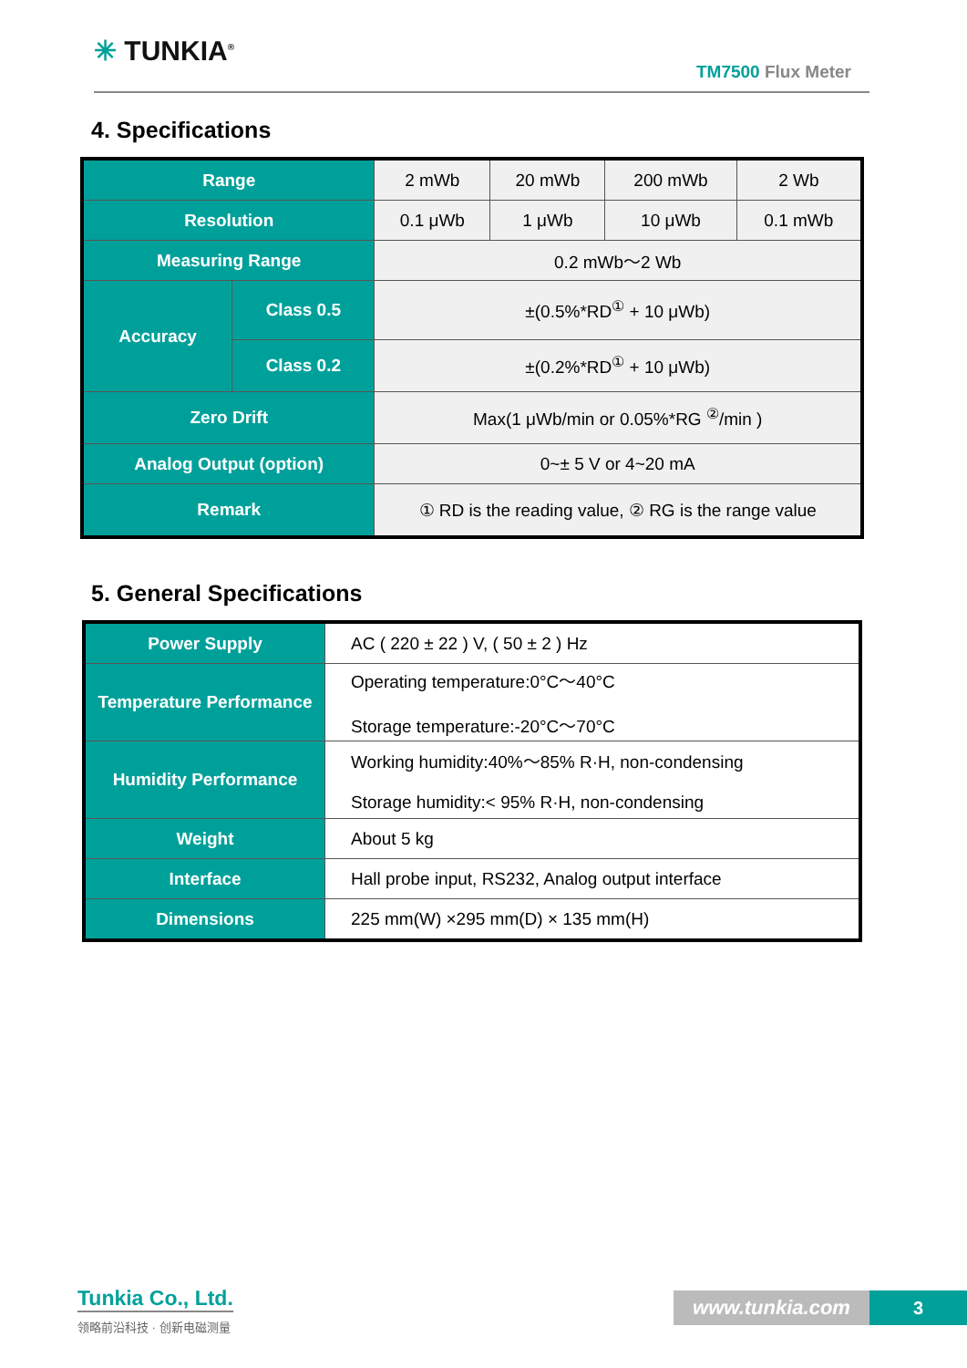✳ TUNKIA<sup>®</sup>
TM7500 Flux Meter
4. Specifications
| Range | | 2 mWb | 20 mWb | 200 mWb | 2 Wb |
| Resolution | | 0.1 μWb | 1 μWb | 10 μWb | 0.1 mWb |
| Measuring Range | | 0.2 mWb～2 Wb | | | |
| Accuracy | Class 0.5 | ±(0.5%*RD<sup>①</sup> + 10 μWb) | | | |
| | Class 0.2 | ±(0.2%*RD<sup>①</sup> + 10 μWb) | | | |
| Zero Drift | | Max(1 μWb/min or 0.05%*RG <sup>②</sup>/min ) | | | |
| Analog Output (option) | | 0~± 5 V or 4~20 mA | | | |
| Remark | | ① RD is the reading value, ② RG is the range value | | | |
5. General Specifications
| Power Supply | AC ( 220 ± 22 ) V, ( 50 ± 2 ) Hz |
| Temperature Performance | Operating temperature:0°C～40°C Storage temperature:-20°C～70°C |
| Humidity Performance | Working humidity:40%～85% R·H, non-condensing Storage humidity:< 95% R·H, non-condensing |
| Weight | About 5 kg |
| Interface | Hall probe input, RS232, Analog output interface |
| Dimensions | 225 mm(W) ×295 mm(D) × 135 mm(H) |
Tunkia Co., Ltd.
领略前沿科技 · 创新电磁测量
www.tunkia.com 3